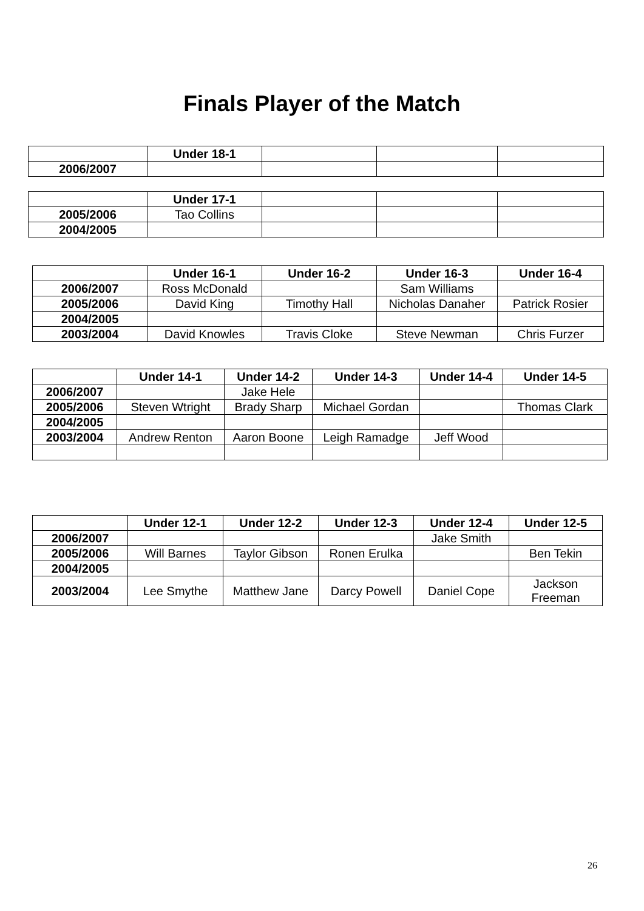Finals Player of the Match
| | Under 18-1 | | | |
| --- | --- | --- | --- | --- |
| 2006/2007 | | | | |
| | Under 17-1 | | | |
| --- | --- | --- | --- | --- |
| 2005/2006 | Tao Collins | | | |
| 2004/2005 | | | | |
| | Under 16-1 | Under 16-2 | Under 16-3 | Under 16-4 |
| --- | --- | --- | --- | --- |
| 2006/2007 | Ross McDonald | | Sam Williams | |
| 2005/2006 | David King | Timothy Hall | Nicholas Danaher | Patrick Rosier |
| 2004/2005 | | | | |
| 2003/2004 | David Knowles | Travis Cloke | Steve Newman | Chris Furzer |
| | Under 14-1 | Under 14-2 | Under 14-3 | Under 14-4 | Under 14-5 |
| --- | --- | --- | --- | --- | --- |
| 2006/2007 | | Jake Hele | | | |
| 2005/2006 | Steven Wtright | Brady Sharp | Michael Gordan | | Thomas Clark |
| 2004/2005 | | | | | |
| 2003/2004 | Andrew Renton | Aaron Boone | Leigh Ramadge | Jeff Wood | |
| | Under 12-1 | Under 12-2 | Under 12-3 | Under 12-4 | Under 12-5 |
| --- | --- | --- | --- | --- | --- |
| 2006/2007 | | | | Jake Smith | |
| 2005/2006 | Will Barnes | Taylor Gibson | Ronen Erulka | | Ben Tekin |
| 2004/2005 | | | | | |
| 2003/2004 | Lee Smythe | Matthew Jane | Darcy Powell | Daniel Cope | Jackson Freeman |
26